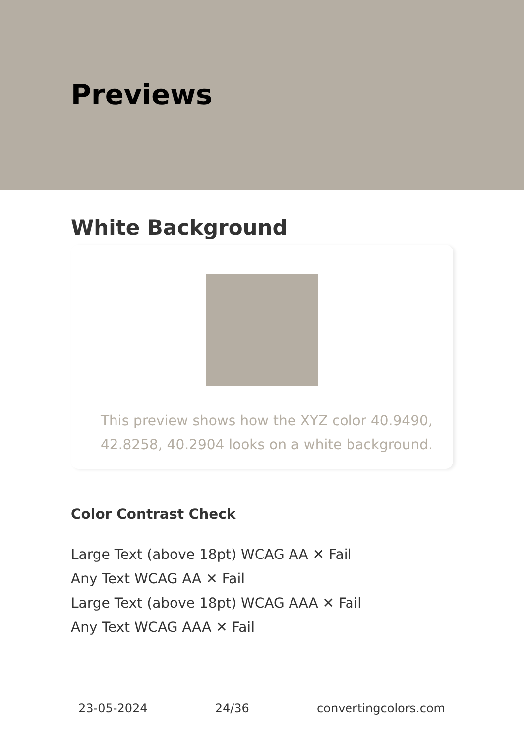Previews
White Background
This preview shows how the XYZ color 40.9490, 42.8258, 40.2904 looks on a white background.
Color Contrast Check
Large Text (above 18pt) WCAG AA ✕ Fail
Any Text WCAG AA ✕ Fail
Large Text (above 18pt) WCAG AAA ✕ Fail
Any Text WCAG AAA ✕ Fail
23-05-2024 24/36 convertingcolors.com